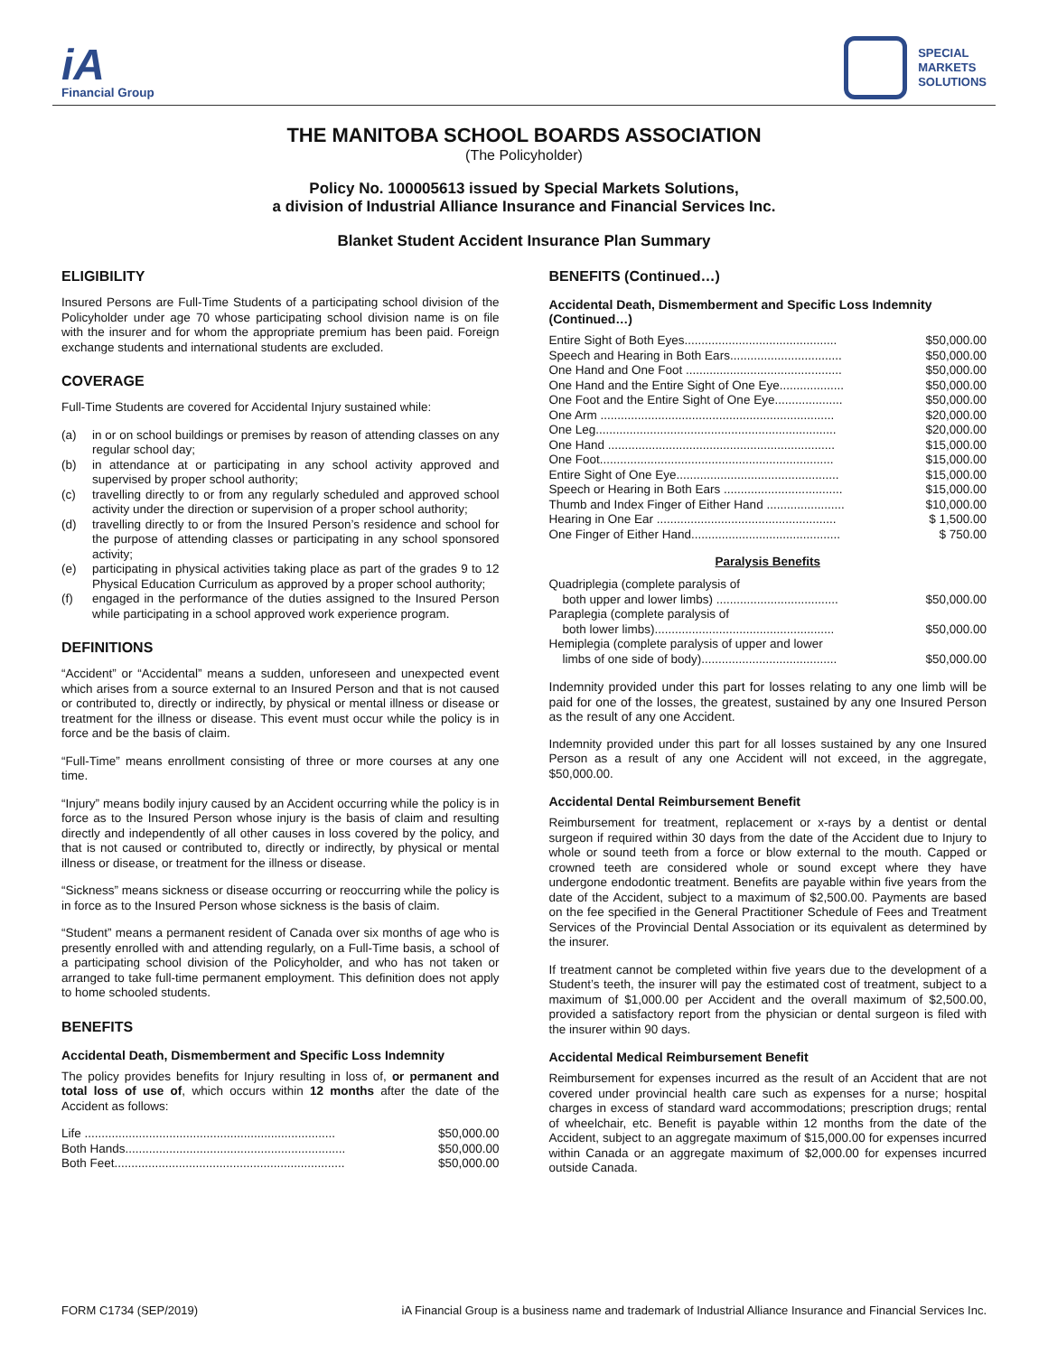iA
Financial Group
SPECIAL
MARKETS
SOLUTIONS
THE MANITOBA SCHOOL BOARDS ASSOCIATION
(The Policyholder)
Policy No. 100005613 issued by Special Markets Solutions,
a division of Industrial Alliance Insurance and Financial Services Inc.
Blanket Student Accident Insurance Plan Summary
ELIGIBILITY
Insured Persons are Full-Time Students of a participating school division of the Policyholder under age 70 whose participating school division name is on file with the insurer and for whom the appropriate premium has been paid. Foreign exchange students and international students are excluded.
COVERAGE
Full-Time Students are covered for Accidental Injury sustained while:
(a) in or on school buildings or premises by reason of attending classes on any regular school day;
(b) in attendance at or participating in any school activity approved and supervised by proper school authority;
(c) travelling directly to or from any regularly scheduled and approved school activity under the direction or supervision of a proper school authority;
(d) travelling directly to or from the Insured Person’s residence and school for the purpose of attending classes or participating in any school sponsored activity;
(e) participating in physical activities taking place as part of the grades 9 to 12 Physical Education Curriculum as approved by a proper school authority;
(f) engaged in the performance of the duties assigned to the Insured Person while participating in a school approved work experience program.
DEFINITIONS
“Accident” or “Accidental” means a sudden, unforeseen and unexpected event which arises from a source external to an Insured Person and that is not caused or contributed to, directly or indirectly, by physical or mental illness or disease or treatment for the illness or disease. This event must occur while the policy is in force and be the basis of claim.
“Full-Time” means enrollment consisting of three or more courses at any one time.
“Injury” means bodily injury caused by an Accident occurring while the policy is in force as to the Insured Person whose injury is the basis of claim and resulting directly and independently of all other causes in loss covered by the policy, and that is not caused or contributed to, directly or indirectly, by physical or mental illness or disease, or treatment for the illness or disease.
“Sickness” means sickness or disease occurring or reoccurring while the policy is in force as to the Insured Person whose sickness is the basis of claim.
“Student” means a permanent resident of Canada over six months of age who is presently enrolled with and attending regularly, on a Full-Time basis, a school of a participating school division of the Policyholder, and who has not taken or arranged to take full-time permanent employment. This definition does not apply to home schooled students.
BENEFITS
Accidental Death, Dismemberment and Specific Loss Indemnity
The policy provides benefits for Injury resulting in loss of, or permanent and total loss of use of, which occurs within 12 months after the date of the Accident as follows:
| Life .......................................................................... | $50,000.00 |
| Both Hands................................................................. | $50,000.00 |
| Both Feet.................................................................... | $50,000.00 |
BENEFITS (Continued…)
Accidental Death, Dismemberment and Specific Loss Indemnity (Continued…)
| Entire Sight of Both Eyes............................................. | $50,000.00 |
| Speech and Hearing in Both Ears................................. | $50,000.00 |
| One Hand and One Foot .............................................. | $50,000.00 |
| One Hand and the Entire Sight of One Eye................... | $50,000.00 |
| One Foot and the Entire Sight of One Eye.................... | $50,000.00 |
| One Arm ..................................................................... | $20,000.00 |
| One Leg....................................................................... | $20,000.00 |
| One Hand ................................................................... | $15,000.00 |
| One Foot..................................................................... | $15,000.00 |
| Entire Sight of One Eye................................................ | $15,000.00 |
| Speech or Hearing in Both Ears ................................... | $15,000.00 |
| Thumb and Index Finger of Either Hand ....................... | $10,000.00 |
| Hearing in One Ear ..................................................... | $ 1,500.00 |
| One Finger of Either Hand............................................ | $ 750.00 |
Paralysis Benefits
| Quadriplegia (complete paralysis of both upper and lower limbs) .................................... | $50,000.00 |
| Paraplegia (complete paralysis of both lower limbs)..................................................... | $50,000.00 |
| Hemiplegia (complete paralysis of upper and lower limbs of one side of body)........................................ | $50,000.00 |
Indemnity provided under this part for losses relating to any one limb will be paid for one of the losses, the greatest, sustained by any one Insured Person as the result of any one Accident.
Indemnity provided under this part for all losses sustained by any one Insured Person as a result of any one Accident will not exceed, in the aggregate, $50,000.00.
Accidental Dental Reimbursement Benefit
Reimbursement for treatment, replacement or x-rays by a dentist or dental surgeon if required within 30 days from the date of the Accident due to Injury to whole or sound teeth from a force or blow external to the mouth. Capped or crowned teeth are considered whole or sound except where they have undergone endodontic treatment. Benefits are payable within five years from the date of the Accident, subject to a maximum of $2,500.00. Payments are based on the fee specified in the General Practitioner Schedule of Fees and Treatment Services of the Provincial Dental Association or its equivalent as determined by the insurer.
If treatment cannot be completed within five years due to the development of a Student’s teeth, the insurer will pay the estimated cost of treatment, subject to a maximum of $1,000.00 per Accident and the overall maximum of $2,500.00, provided a satisfactory report from the physician or dental surgeon is filed with the insurer within 90 days.
Accidental Medical Reimbursement Benefit
Reimbursement for expenses incurred as the result of an Accident that are not covered under provincial health care such as expenses for a nurse; hospital charges in excess of standard ward accommodations; prescription drugs; rental of wheelchair, etc. Benefit is payable within 12 months from the date of the Accident, subject to an aggregate maximum of $15,000.00 for expenses incurred within Canada or an aggregate maximum of $2,000.00 for expenses incurred outside Canada.
FORM C1734 (SEP/2019) iA Financial Group is a business name and trademark of Industrial Alliance Insurance and Financial Services Inc.